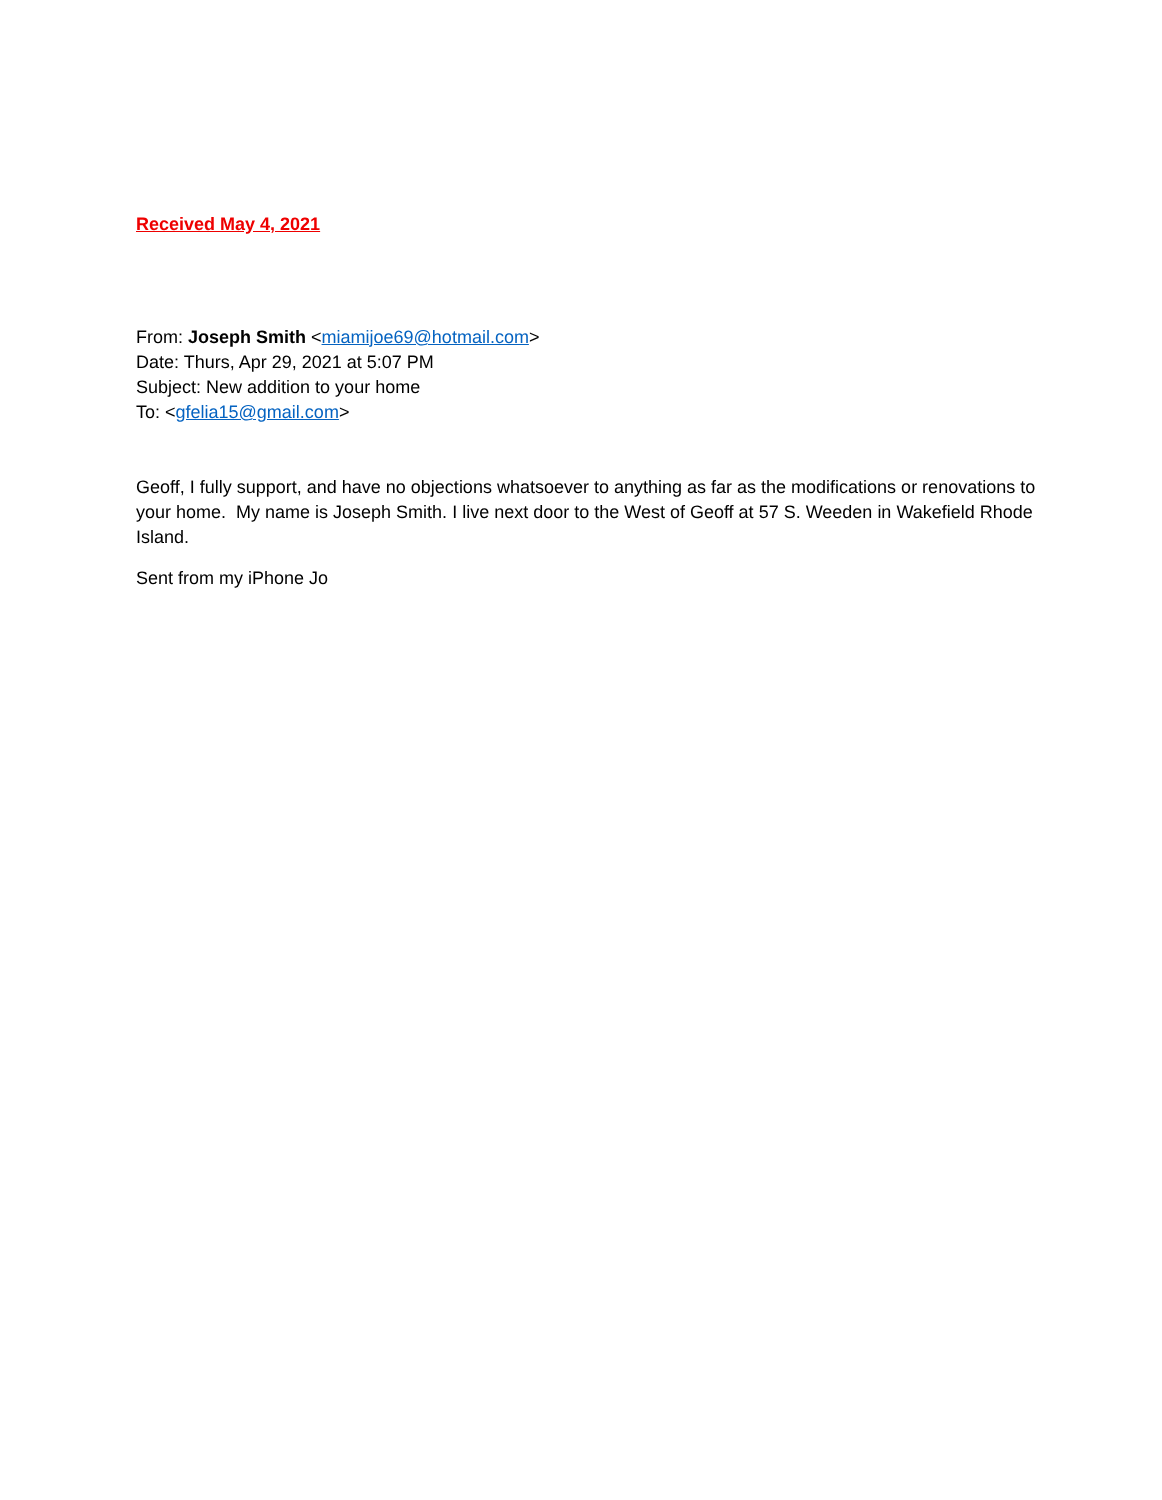Received May 4, 2021
From: Joseph Smith <miamijoe69@hotmail.com>
Date: Thurs, Apr 29, 2021 at 5:07 PM
Subject: New addition to your home
To: <gfelia15@gmail.com>
Geoff, I fully support, and have no objections whatsoever to anything as far as the modifications or renovations to your home. My name is Joseph Smith. I live next door to the West of Geoff at 57 S. Weeden in Wakefield Rhode Island.
Sent from my iPhone Jo